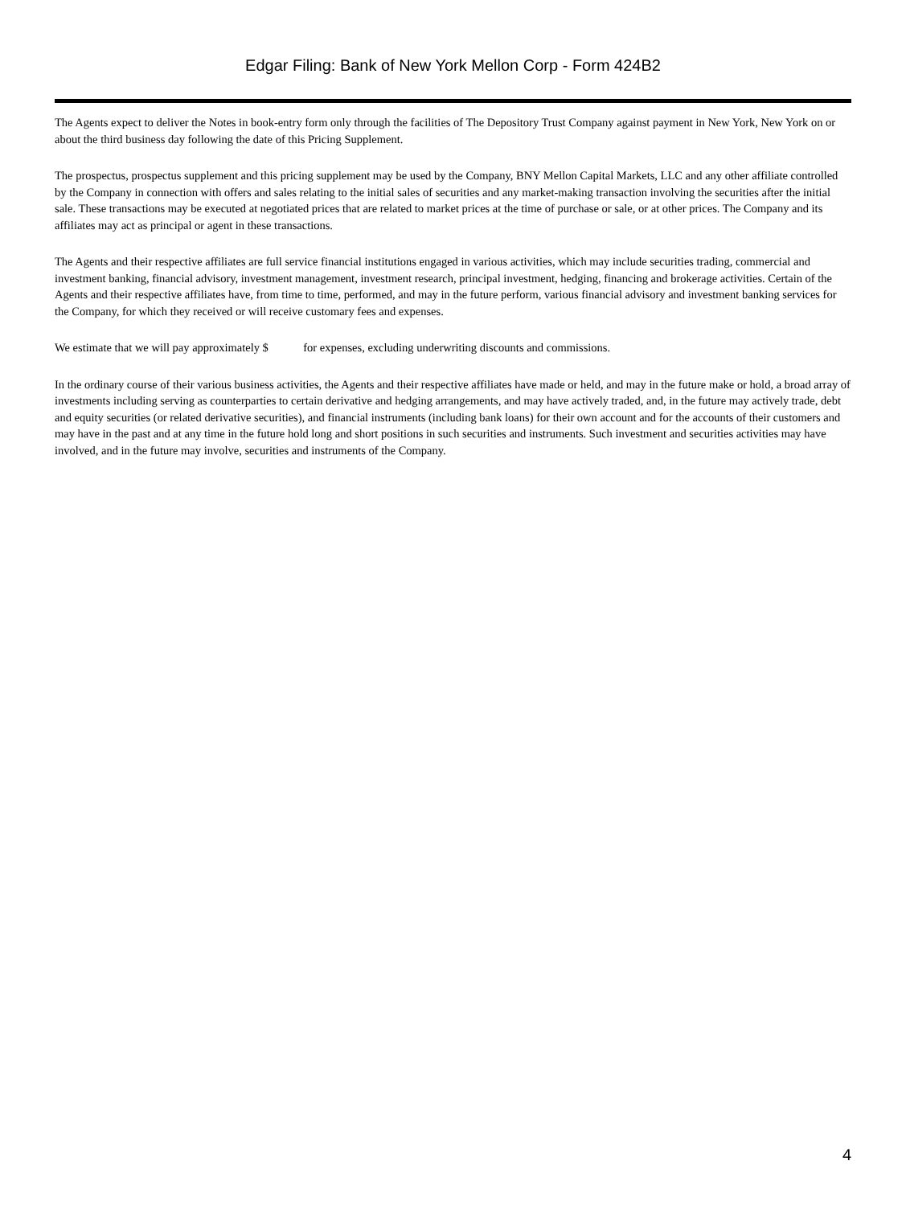Edgar Filing: Bank of New York Mellon Corp - Form 424B2
The Agents expect to deliver the Notes in book-entry form only through the facilities of The Depository Trust Company against payment in New York, New York on or about the third business day following the date of this Pricing Supplement.
The prospectus, prospectus supplement and this pricing supplement may be used by the Company, BNY Mellon Capital Markets, LLC and any other affiliate controlled by the Company in connection with offers and sales relating to the initial sales of securities and any market-making transaction involving the securities after the initial sale. These transactions may be executed at negotiated prices that are related to market prices at the time of purchase or sale, or at other prices. The Company and its affiliates may act as principal or agent in these transactions.
The Agents and their respective affiliates are full service financial institutions engaged in various activities, which may include securities trading, commercial and investment banking, financial advisory, investment management, investment research, principal investment, hedging, financing and brokerage activities. Certain of the Agents and their respective affiliates have, from time to time, performed, and may in the future perform, various financial advisory and investment banking services for the Company, for which they received or will receive customary fees and expenses.
We estimate that we will pay approximately $ for expenses, excluding underwriting discounts and commissions.
In the ordinary course of their various business activities, the Agents and their respective affiliates have made or held, and may in the future make or hold, a broad array of investments including serving as counterparties to certain derivative and hedging arrangements, and may have actively traded, and, in the future may actively trade, debt and equity securities (or related derivative securities), and financial instruments (including bank loans) for their own account and for the accounts of their customers and may have in the past and at any time in the future hold long and short positions in such securities and instruments. Such investment and securities activities may have involved, and in the future may involve, securities and instruments of the Company.
4